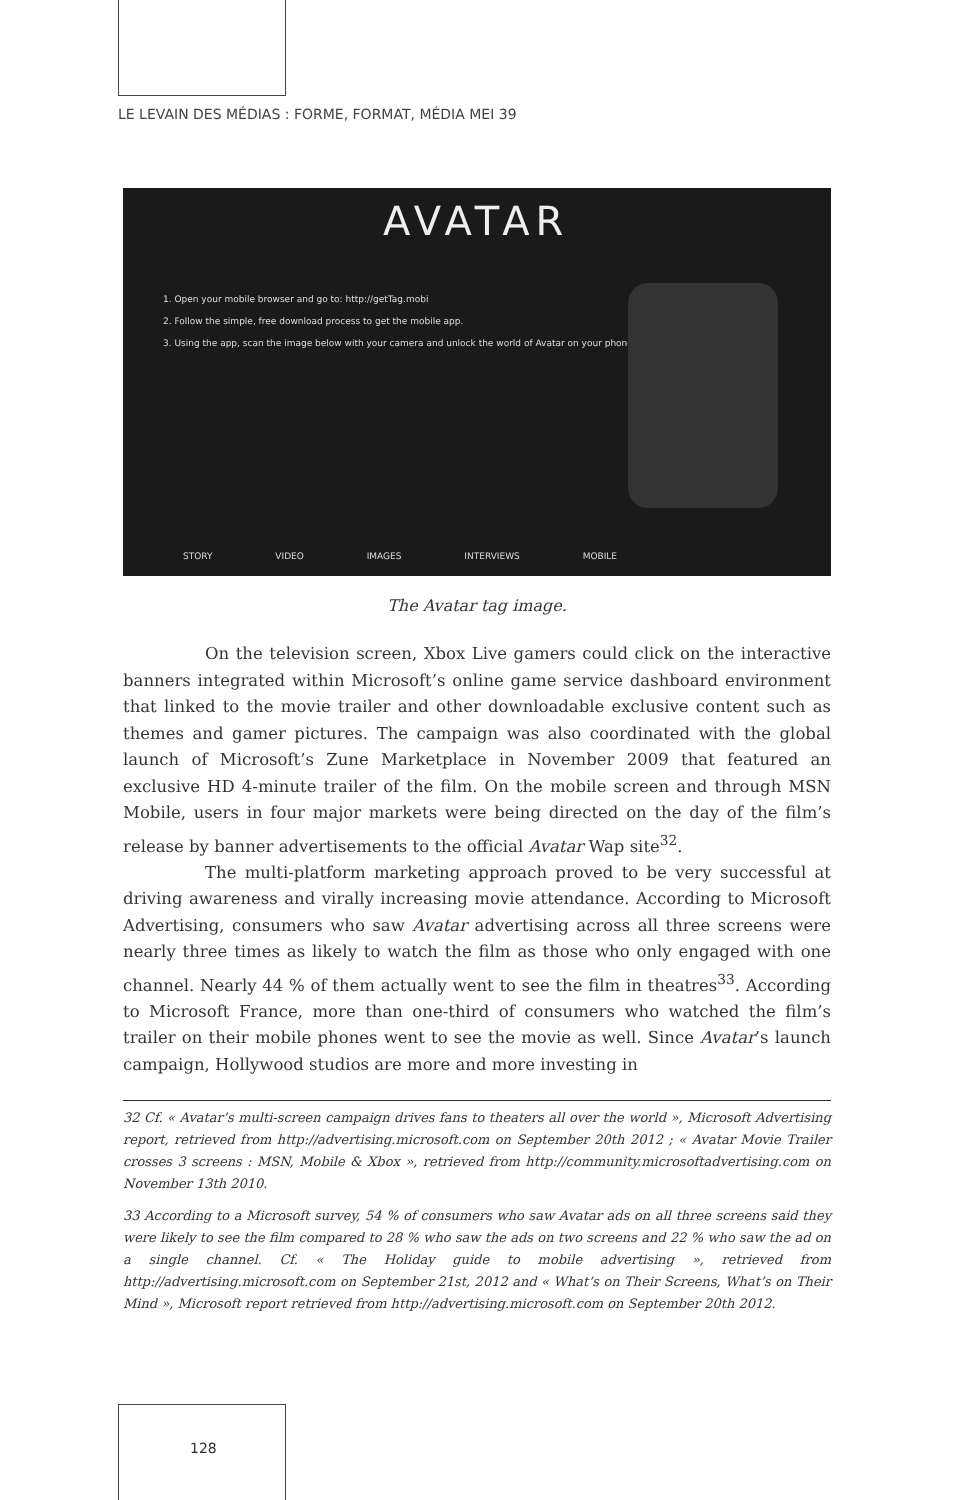LE LEVAIN DES MÉDIAS : FORME, FORMAT, MÉDIA MEI 39
AVATAR
1. Open your mobile browser and go to: http://getTag.mobi
2. Follow the simple, free download process to get the mobile app.
3. Using the app, scan the image below with your camera and unlock the world of Avatar on your phone!
STORY VIDEO IMAGES INTERVIEWS MOBILE
The Avatar tag image.
On the television screen, Xbox Live gamers could click on the interactive banners integrated within Microsoft’s online game service dashboard environment that linked to the movie trailer and other downloadable exclusive content such as themes and gamer pictures. The campaign was also coordinated with the global launch of Microsoft’s Zune Marketplace in November 2009 that featured an exclusive HD 4-minute trailer of the film. On the mobile screen and through MSN Mobile, users in four major markets were being directed on the day of the film’s release by banner advertisements to the official Avatar Wap site<sup>32</sup>.
The multi-platform marketing approach proved to be very successful at driving awareness and virally increasing movie attendance. According to Microsoft Advertising, consumers who saw Avatar advertising across all three screens were nearly three times as likely to watch the film as those who only engaged with one channel. Nearly 44 % of them actually went to see the film in theatres<sup>33</sup>. According to Microsoft France, more than one-third of consumers who watched the film’s trailer on their mobile phones went to see the movie as well. Since Avatar’s launch campaign, Hollywood studios are more and more investing in
32 Cf. « Avatar’s multi-screen campaign drives fans to theaters all over the world », Microsoft Advertising report, retrieved from http://advertising.microsoft.com on September 20th 2012 ; « Avatar Movie Trailer crosses 3 screens : MSN, Mobile & Xbox », retrieved from http://community.microsoftadvertising.com on November 13th 2010.
33 According to a Microsoft survey, 54 % of consumers who saw Avatar ads on all three screens said they were likely to see the film compared to 28 % who saw the ads on two screens and 22 % who saw the ad on a single channel. Cf. « The Holiday guide to mobile advertising », retrieved from http://advertising.microsoft.com on September 21st, 2012 and « What’s on Their Screens, What’s on Their Mind », Microsoft report retrieved from http://advertising.microsoft.com on September 20th 2012.
128